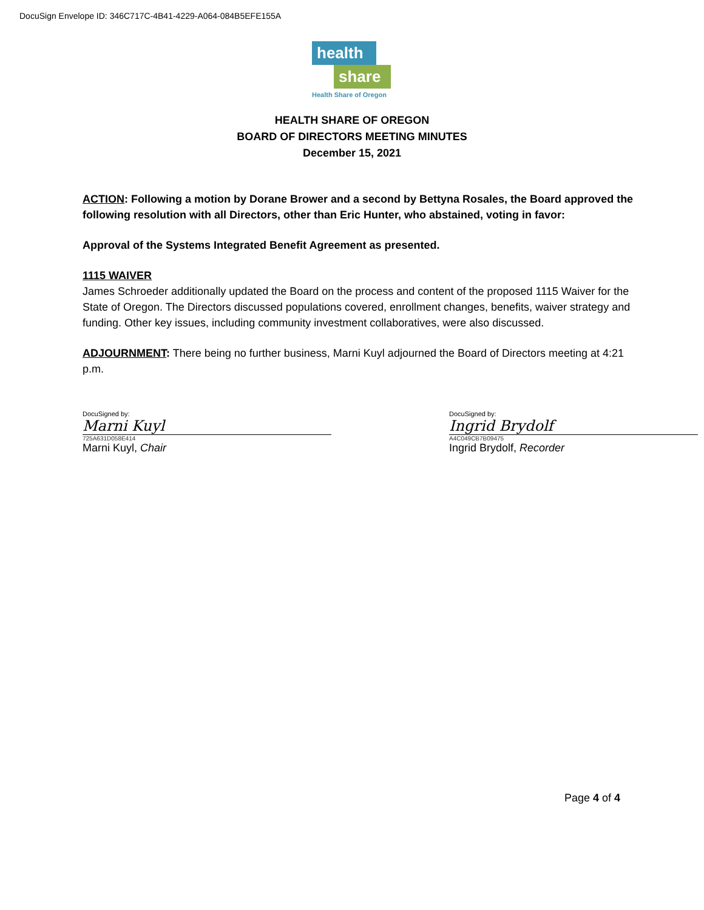DocuSign Envelope ID: 346C717C-4B41-4229-A064-084B5EFE155A
health
share
Health Share of Oregon
HEALTH SHARE OF OREGON
BOARD OF DIRECTORS MEETING MINUTES
December 15, 2021
ACTION: Following a motion by Dorane Brower and a second by Bettyna Rosales, the Board approved the following resolution with all Directors, other than Eric Hunter, who abstained, voting in favor:
Approval of the Systems Integrated Benefit Agreement as presented.
1115 WAIVER
James Schroeder additionally updated the Board on the process and content of the proposed 1115 Waiver for the State of Oregon. The Directors discussed populations covered, enrollment changes, benefits, waiver strategy and funding. Other key issues, including community investment collaboratives, were also discussed.
ADJOURNMENT: There being no further business, Marni Kuyl adjourned the Board of Directors meeting at 4:21 p.m.
DocuSigned by:
Marni Kuyl
725A631D058E414
Marni Kuyl, Chair
DocuSigned by:
Ingrid Brydolf
A4C049CB7B09475
Ingrid Brydolf, Recorder
Page 4 of 4